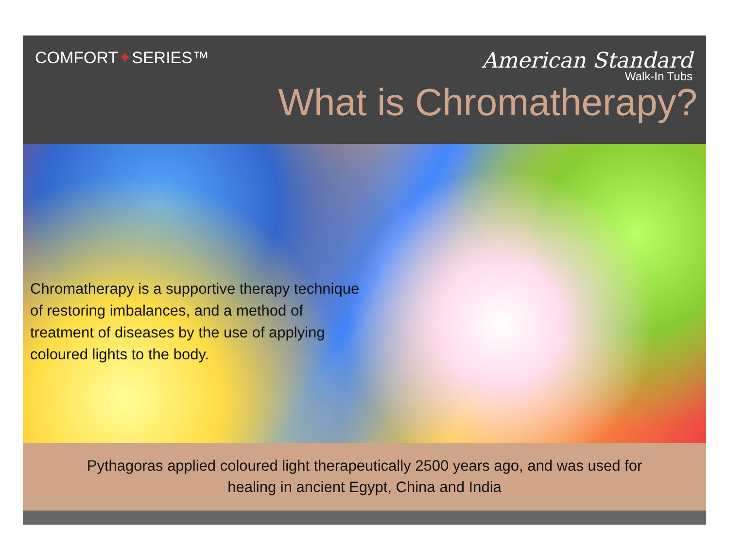COMFORT✦SERIES™
American Standard
Walk-In Tubs
What is Chromatherapy?
Chromatherapy is a supportive therapy technique of restoring imbalances, and a method of treatment of diseases by the use of applying coloured lights to the body.
Pythagoras applied coloured light therapeutically 2500 years ago, and was used for
healing in ancient Egypt, China and India